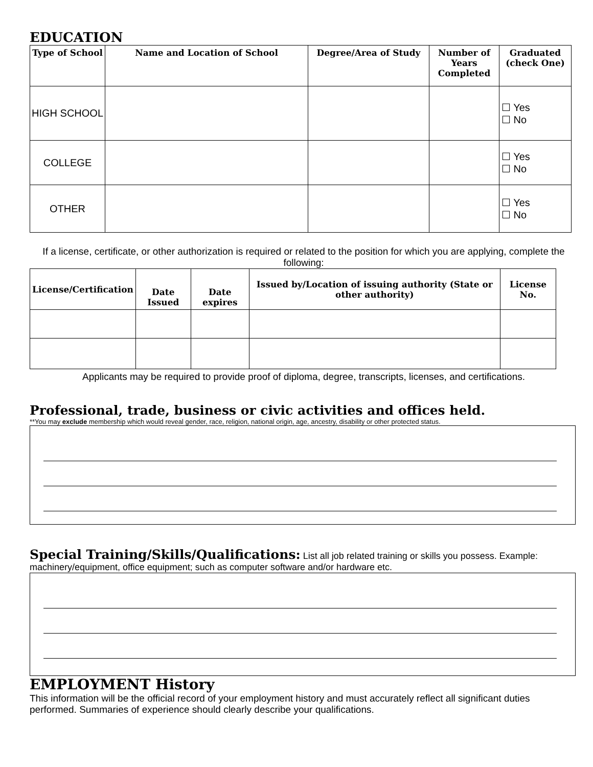EDUCATION
| Type of School | Name and Location of School | Degree/Area of Study | Number of Years Completed | Graduated (check One) |
| --- | --- | --- | --- | --- |
| HIGH SCHOOL | | | | ☐ Yes ☐ No |
| COLLEGE | | | | ☐ Yes ☐ No |
| OTHER | | | | ☐ Yes ☐ No |
If a license, certificate, or other authorization is required or related to the position for which you are applying, complete the following:
| License/Certification | Date Issued | Date expires | Issued by/Location of issuing authority (State or other authority) | License No. |
| --- | --- | --- | --- | --- |
Applicants may be required to provide proof of diploma, degree, transcripts, licenses, and certifications.
Professional, trade, business or civic activities and offices held.
**You may exclude membership which would reveal gender, race, religion, national origin, age, ancestry, disability or other protected status.
Special Training/Skills/Qualifications: List all job related training or skills you possess. Example: machinery/equipment, office equipment; such as computer software and/or hardware etc.
EMPLOYMENT History
This information will be the official record of your employment history and must accurately reflect all significant duties performed. Summaries of experience should clearly describe your qualifications.